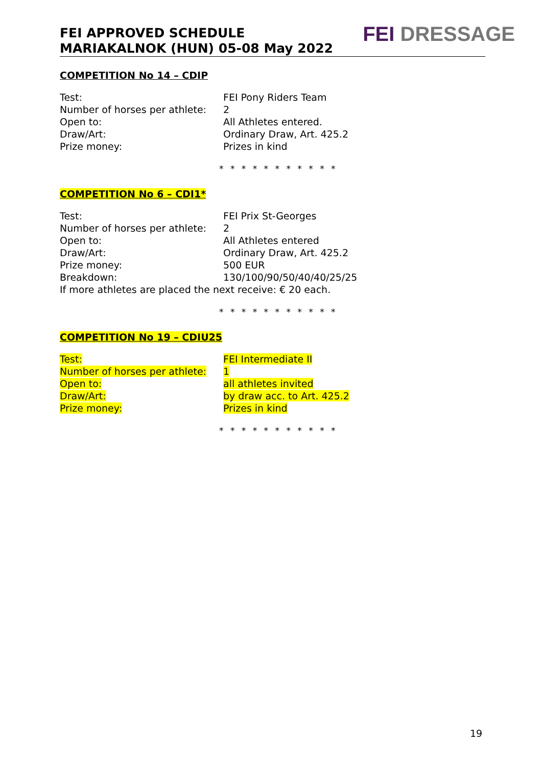FEI APPROVED SCHEDULE
MARIAKALNOK (HUN) 05-08 May 2022
FEI DRESSAGE
COMPETITION No 14 – CDIP
| Test: | FEI Pony Riders Team |
| Number of horses per athlete: | 2 |
| Open to: | All Athletes entered. |
| Draw/Art: | Ordinary Draw, Art. 425.2 |
| Prize money: | Prizes in kind |
* * * * * * * * * * *
COMPETITION No 6 – CDI1*
| Test: | FEI Prix St-Georges |
| Number of horses per athlete: | 2 |
| Open to: | All Athletes entered |
| Draw/Art: | Ordinary Draw, Art. 425.2 |
| Prize money: | 500 EUR |
| Breakdown: | 130/100/90/50/40/40/25/25 |
| If more athletes are placed the next receive: € 20 each. | |
* * * * * * * * * * *
COMPETITION No 19 – CDIU25
| Test: | FEI Intermediate II |
| Number of horses per athlete: | 1 |
| Open to: | all athletes invited |
| Draw/Art: | by draw acc. to Art. 425.2 |
| Prize money: | Prizes in kind |
* * * * * * * * * * *
19